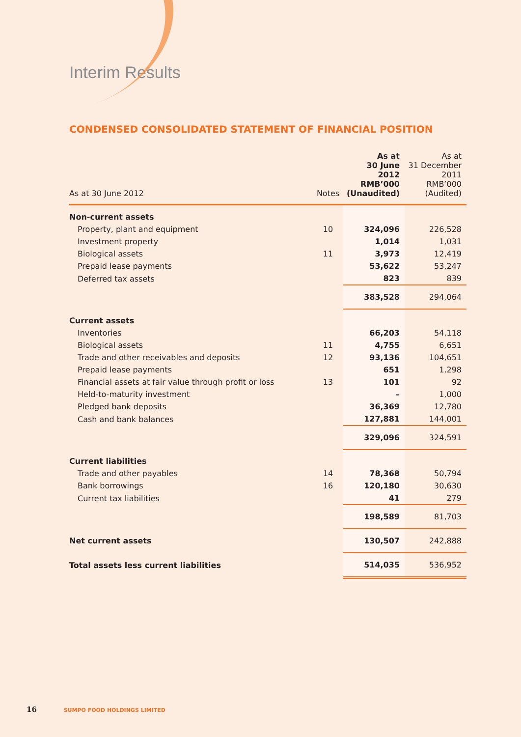Interim Results
CONDENSED CONSOLIDATED STATEMENT OF FINANCIAL POSITION
| As at 30 June 2012 | Notes | As at 30 June 2012 RMB’000 (Unaudited) | As at 31 December 2011 RMB’000 (Audited) |
| --- | --- | --- | --- |
| Non-current assets | | | |
| Property, plant and equipment | 10 | 324,096 | 226,528 |
| Investment property | | 1,014 | 1,031 |
| Biological assets | 11 | 3,973 | 12,419 |
| Prepaid lease payments | | 53,622 | 53,247 |
| Deferred tax assets | | 823 | 839 |
| | | 383,528 | 294,064 |
| Current assets | | | |
| Inventories | | 66,203 | 54,118 |
| Biological assets | 11 | 4,755 | 6,651 |
| Trade and other receivables and deposits | 12 | 93,136 | 104,651 |
| Prepaid lease payments | | 651 | 1,298 |
| Financial assets at fair value through profit or loss | 13 | 101 | 92 |
| Held-to-maturity investment | | – | 1,000 |
| Pledged bank deposits | | 36,369 | 12,780 |
| Cash and bank balances | | 127,881 | 144,001 |
| | | 329,096 | 324,591 |
| Current liabilities | | | |
| Trade and other payables | 14 | 78,368 | 50,794 |
| Bank borrowings | 16 | 120,180 | 30,630 |
| Current tax liabilities | | 41 | 279 |
| | | 198,589 | 81,703 |
| Net current assets | | 130,507 | 242,888 |
| Total assets less current liabilities | | 514,035 | 536,952 |
16 SUMPO FOOD HOLDINGS LIMITED